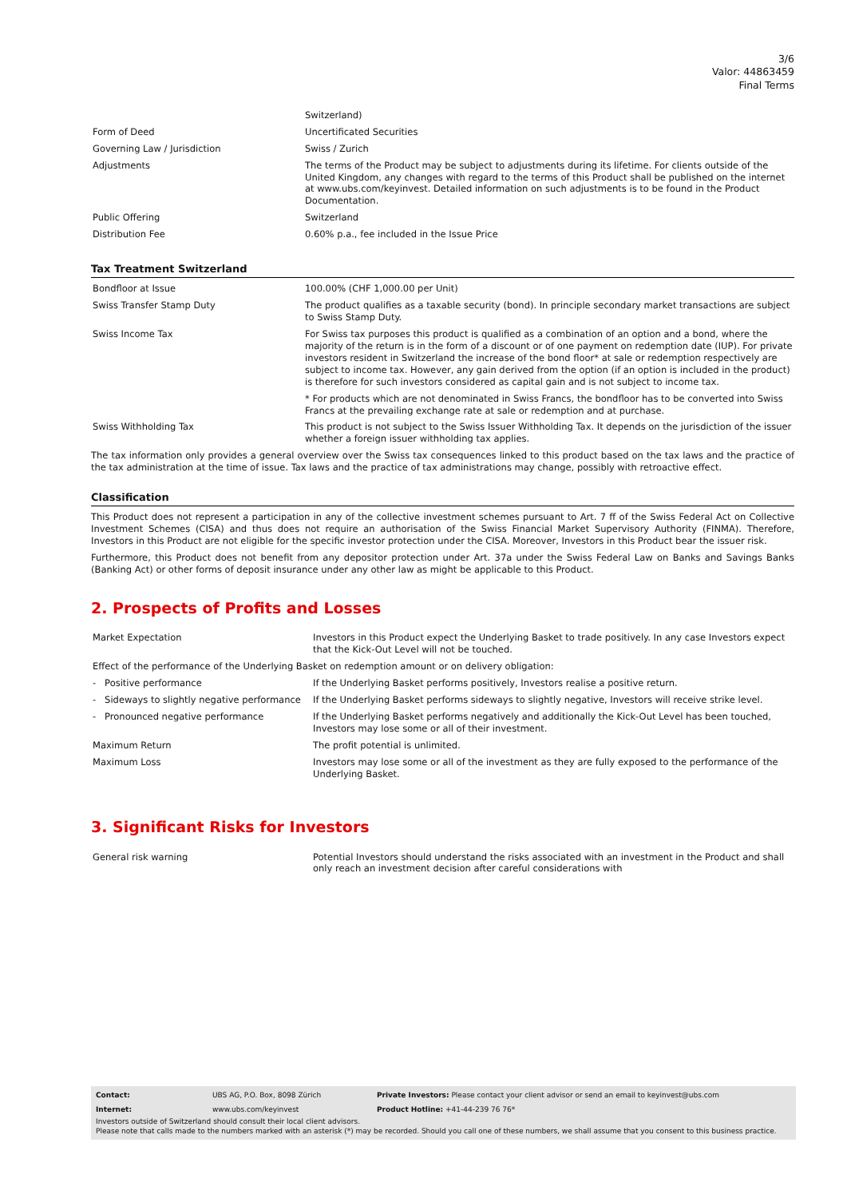3/6
Valor: 44863459
Final Terms
| | Switzerland) |
| Form of Deed | Uncertificated Securities |
| Governing Law / Jurisdiction | Swiss / Zurich |
| Adjustments | The terms of the Product may be subject to adjustments during its lifetime. For clients outside of the United Kingdom, any changes with regard to the terms of this Product shall be published on the internet at www.ubs.com/keyinvest. Detailed information on such adjustments is to be found in the Product Documentation. |
| Public Offering | Switzerland |
| Distribution Fee | 0.60% p.a., fee included in the Issue Price |
Tax Treatment Switzerland
| Bondfloor at Issue | 100.00% (CHF 1,000.00 per Unit) |
| Swiss Transfer Stamp Duty | The product qualifies as a taxable security (bond). In principle secondary market transactions are subject to Swiss Stamp Duty. |
| Swiss Income Tax | For Swiss tax purposes this product is qualified as a combination of an option and a bond, where the majority of the return is in the form of a discount or of one payment on redemption date (IUP). For private investors resident in Switzerland the increase of the bond floor* at sale or redemption respectively are subject to income tax. However, any gain derived from the option (if an option is included in the product) is therefore for such investors considered as capital gain and is not subject to income tax. * For products which are not denominated in Swiss Francs, the bondfloor has to be converted into Swiss Francs at the prevailing exchange rate at sale or redemption and at purchase. |
| Swiss Withholding Tax | This product is not subject to the Swiss Issuer Withholding Tax. It depends on the jurisdiction of the issuer whether a foreign issuer withholding tax applies. |
The tax information only provides a general overview over the Swiss tax consequences linked to this product based on the tax laws and the practice of the tax administration at the time of issue. Tax laws and the practice of tax administrations may change, possibly with retroactive effect.
Classification
This Product does not represent a participation in any of the collective investment schemes pursuant to Art. 7 ff of the Swiss Federal Act on Collective Investment Schemes (CISA) and thus does not require an authorisation of the Swiss Financial Market Supervisory Authority (FINMA). Therefore, Investors in this Product are not eligible for the specific investor protection under the CISA. Moreover, Investors in this Product bear the issuer risk.
Furthermore, this Product does not benefit from any depositor protection under Art. 37a under the Swiss Federal Law on Banks and Savings Banks (Banking Act) or other forms of deposit insurance under any other law as might be applicable to this Product.
2. Prospects of Profits and Losses
| Market Expectation | Investors in this Product expect the Underlying Basket to trade positively. In any case Investors expect that the Kick-Out Level will not be touched. |
| Effect of the performance of the Underlying Basket on redemption amount or on delivery obligation: | |
| - Positive performance | If the Underlying Basket performs positively, Investors realise a positive return. |
| - Sideways to slightly negative performance | If the Underlying Basket performs sideways to slightly negative, Investors will receive strike level. |
| - Pronounced negative performance | If the Underlying Basket performs negatively and additionally the Kick-Out Level has been touched, Investors may lose some or all of their investment. |
| Maximum Return | The profit potential is unlimited. |
| Maximum Loss | Investors may lose some or all of the investment as they are fully exposed to the performance of the Underlying Basket. |
3. Significant Risks for Investors
| General risk warning | Potential Investors should understand the risks associated with an investment in the Product and shall only reach an investment decision after careful considerations with |
| Contact: | UBS AG, P.O. Box, 8098 Zürich | Private Investors: Please contact your client advisor or send an email to keyinvest@ubs.com |
| Internet: | www.ubs.com/keyinvest | Product Hotline: +41-44-239 76 76* |
Investors outside of Switzerland should consult their local client advisors.
Please note that calls made to the numbers marked with an asterisk (*) may be recorded. Should you call one of these numbers, we shall assume that you consent to this business practice.